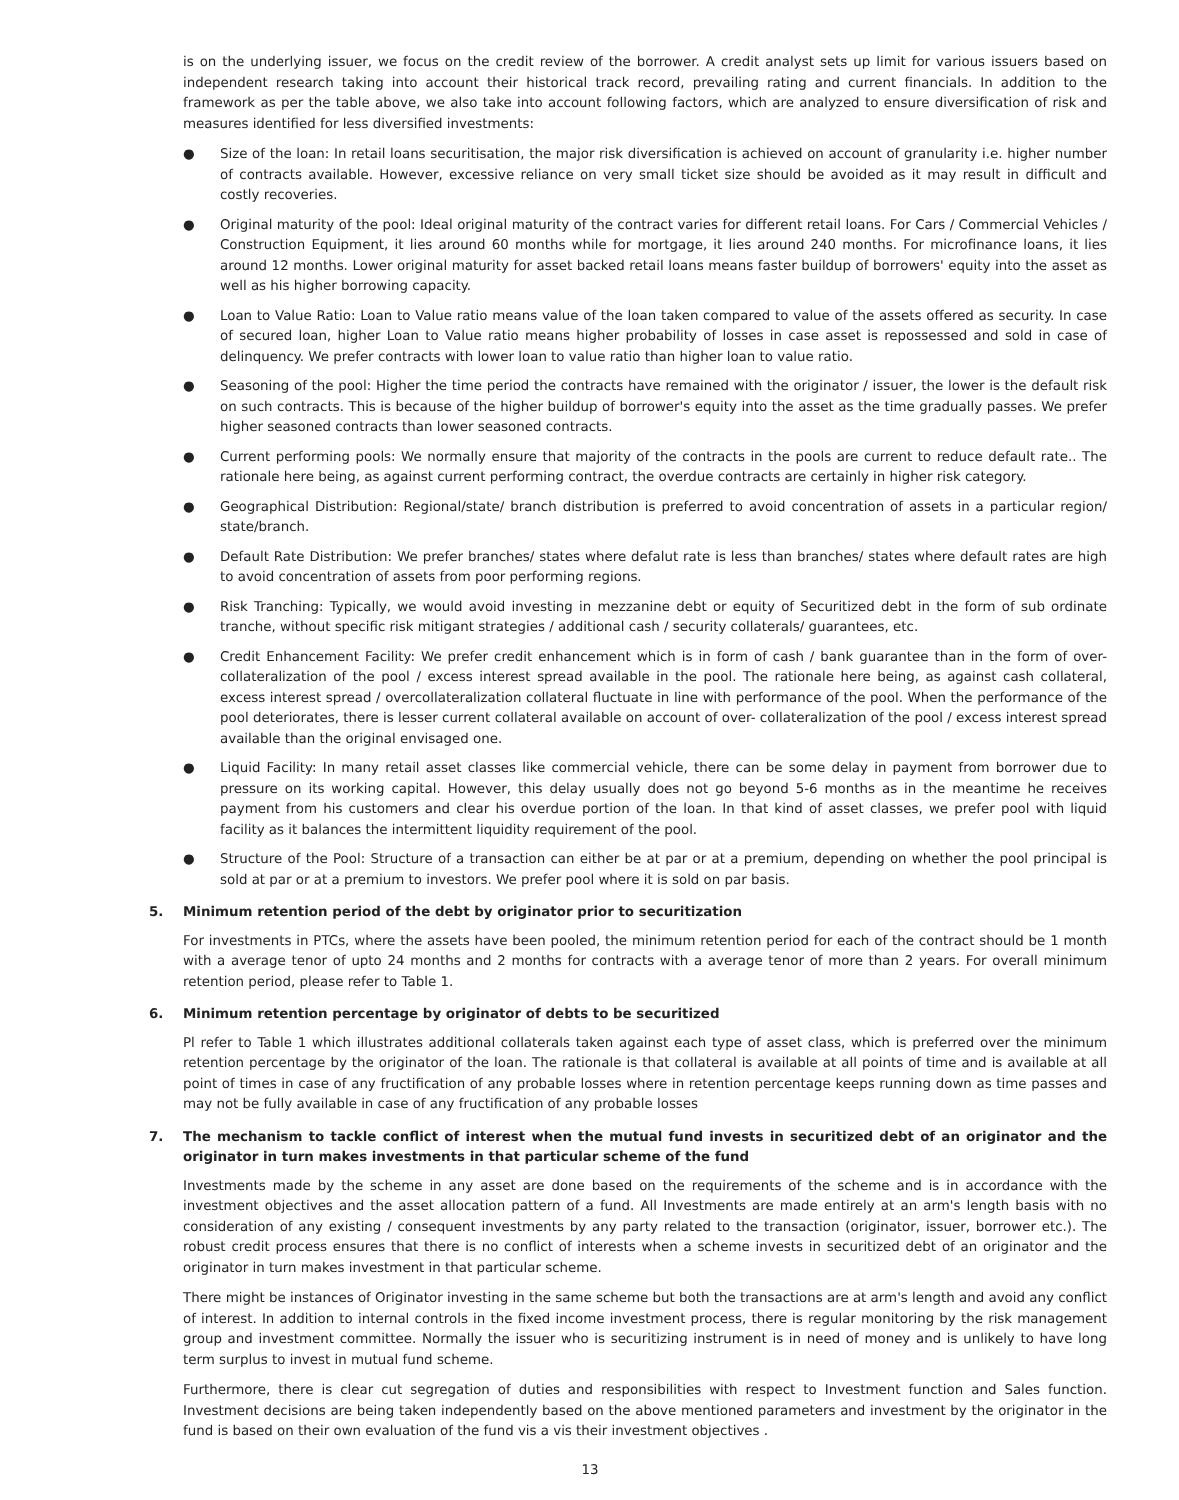is on the underlying issuer, we focus on the credit review of the borrower. A credit analyst sets up limit for various issuers based on independent research taking into account their historical track record, prevailing rating and current financials. In addition to the framework as per the table above, we also take into account following factors, which are analyzed to ensure diversification of risk and measures identified for less diversified investments:
● Size of the loan: In retail loans securitisation, the major risk diversification is achieved on account of granularity i.e. higher number of contracts available. However, excessive reliance on very small ticket size should be avoided as it may result in difficult and costly recoveries.
● Original maturity of the pool: Ideal original maturity of the contract varies for different retail loans. For Cars / Commercial Vehicles / Construction Equipment, it lies around 60 months while for mortgage, it lies around 240 months. For microfinance loans, it lies around 12 months. Lower original maturity for asset backed retail loans means faster buildup of borrowers' equity into the asset as well as his higher borrowing capacity.
● Loan to Value Ratio: Loan to Value ratio means value of the loan taken compared to value of the assets offered as security. In case of secured loan, higher Loan to Value ratio means higher probability of losses in case asset is repossessed and sold in case of delinquency. We prefer contracts with lower loan to value ratio than higher loan to value ratio.
● Seasoning of the pool: Higher the time period the contracts have remained with the originator / issuer, the lower is the default risk on such contracts. This is because of the higher buildup of borrower's equity into the asset as the time gradually passes. We prefer higher seasoned contracts than lower seasoned contracts.
● Current performing pools: We normally ensure that majority of the contracts in the pools are current to reduce default rate.. The rationale here being, as against current performing contract, the overdue contracts are certainly in higher risk category.
● Geographical Distribution: Regional/state/ branch distribution is preferred to avoid concentration of assets in a particular region/ state/branch.
● Default Rate Distribution: We prefer branches/ states where defalut rate is less than branches/ states where default rates are high to avoid concentration of assets from poor performing regions.
● Risk Tranching: Typically, we would avoid investing in mezzanine debt or equity of Securitized debt in the form of sub ordinate tranche, without specific risk mitigant strategies / additional cash / security collaterals/ guarantees, etc.
● Credit Enhancement Facility: We prefer credit enhancement which is in form of cash / bank guarantee than in the form of over-collateralization of the pool / excess interest spread available in the pool. The rationale here being, as against cash collateral, excess interest spread / overcollateralization collateral fluctuate in line with performance of the pool. When the performance of the pool deteriorates, there is lesser current collateral available on account of over- collateralization of the pool / excess interest spread available than the original envisaged one.
● Liquid Facility: In many retail asset classes like commercial vehicle, there can be some delay in payment from borrower due to pressure on its working capital. However, this delay usually does not go beyond 5-6 months as in the meantime he receives payment from his customers and clear his overdue portion of the loan. In that kind of asset classes, we prefer pool with liquid facility as it balances the intermittent liquidity requirement of the pool.
● Structure of the Pool: Structure of a transaction can either be at par or at a premium, depending on whether the pool principal is sold at par or at a premium to investors. We prefer pool where it is sold on par basis.
5. Minimum retention period of the debt by originator prior to securitization
For investments in PTCs, where the assets have been pooled, the minimum retention period for each of the contract should be 1 month with a average tenor of upto 24 months and 2 months for contracts with a average tenor of more than 2 years. For overall minimum retention period, please refer to Table 1.
6. Minimum retention percentage by originator of debts to be securitized
Pl refer to Table 1 which illustrates additional collaterals taken against each type of asset class, which is preferred over the minimum retention percentage by the originator of the loan. The rationale is that collateral is available at all points of time and is available at all point of times in case of any fructification of any probable losses where in retention percentage keeps running down as time passes and may not be fully available in case of any fructification of any probable losses
7. The mechanism to tackle conflict of interest when the mutual fund invests in securitized debt of an originator and the originator in turn makes investments in that particular scheme of the fund
Investments made by the scheme in any asset are done based on the requirements of the scheme and is in accordance with the investment objectives and the asset allocation pattern of a fund. All Investments are made entirely at an arm's length basis with no consideration of any existing / consequent investments by any party related to the transaction (originator, issuer, borrower etc.). The robust credit process ensures that there is no conflict of interests when a scheme invests in securitized debt of an originator and the originator in turn makes investment in that particular scheme.
There might be instances of Originator investing in the same scheme but both the transactions are at arm's length and avoid any conflict of interest. In addition to internal controls in the fixed income investment process, there is regular monitoring by the risk management group and investment committee. Normally the issuer who is securitizing instrument is in need of money and is unlikely to have long term surplus to invest in mutual fund scheme.
Furthermore, there is clear cut segregation of duties and responsibilities with respect to Investment function and Sales function. Investment decisions are being taken independently based on the above mentioned parameters and investment by the originator in the fund is based on their own evaluation of the fund vis a vis their investment objectives .
13